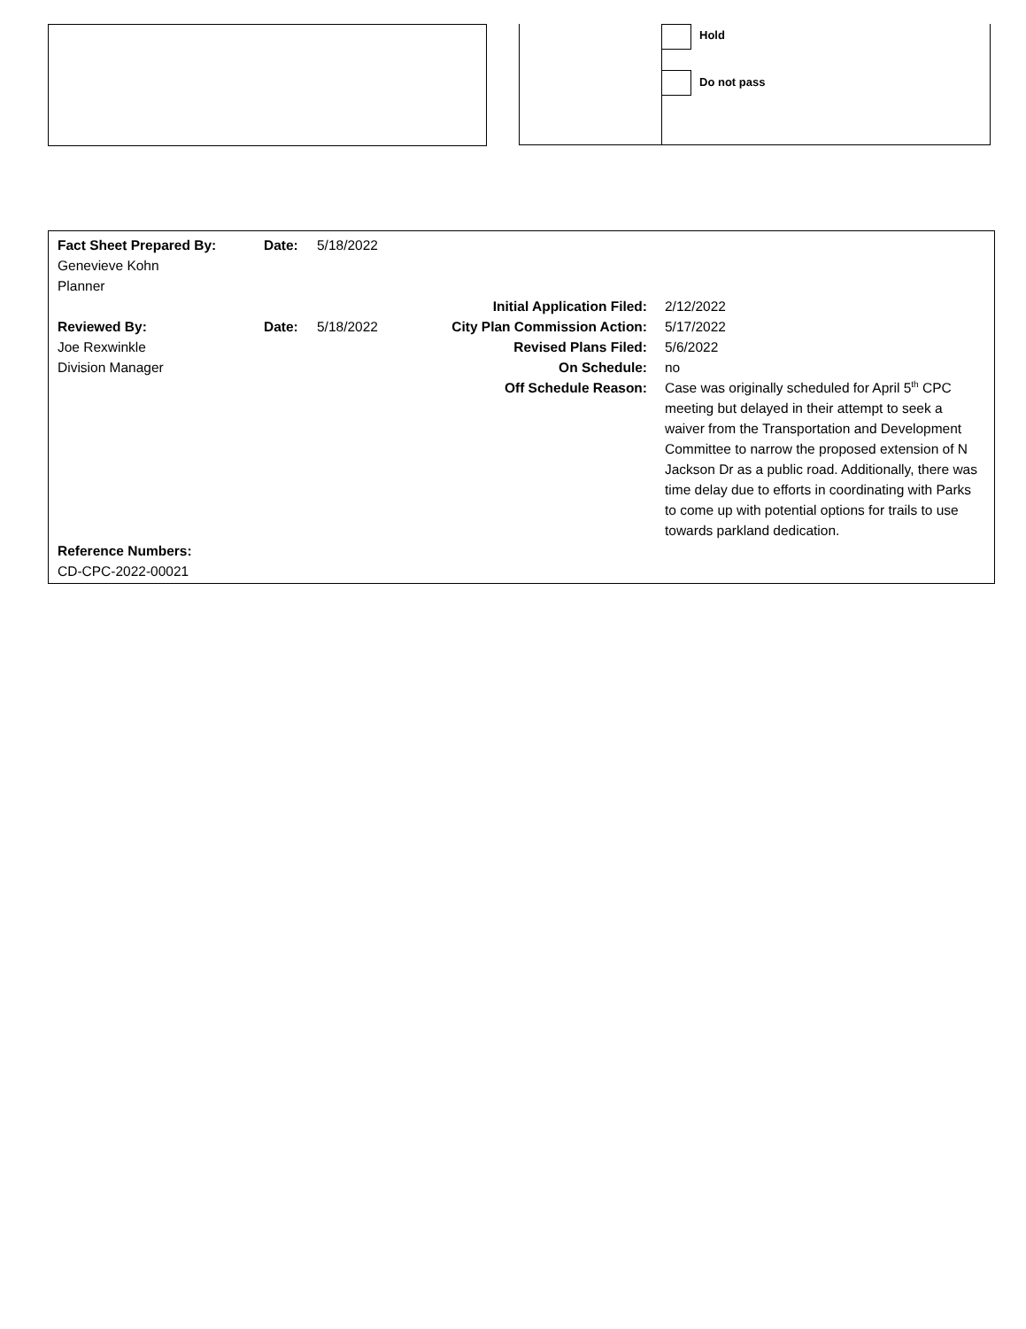Hold
Do not pass
| Fact Sheet Prepared By: | Date: | 5/18/2022 | | |
| Genevieve Kohn | | | | |
| Planner | | | | |
| | | | Initial Application Filed: | 2/12/2022 |
| Reviewed By: | Date: | 5/18/2022 | City Plan Commission Action: | 5/17/2022 |
| Joe Rexwinkle | | | Revised Plans Filed: | 5/6/2022 |
| Division Manager | | | On Schedule: | no |
| | | | Off Schedule Reason: | Case was originally scheduled for April 5<sup>th</sup> CPC meeting but delayed in their attempt to seek a waiver from the Transportation and Development Committee to narrow the proposed extension of N Jackson Dr as a public road. Additionally, there was time delay due to efforts in coordinating with Parks to come up with potential options for trails to use towards parkland dedication. |
| Reference Numbers: | | | | |
| CD-CPC-2022-00021 | | | | |